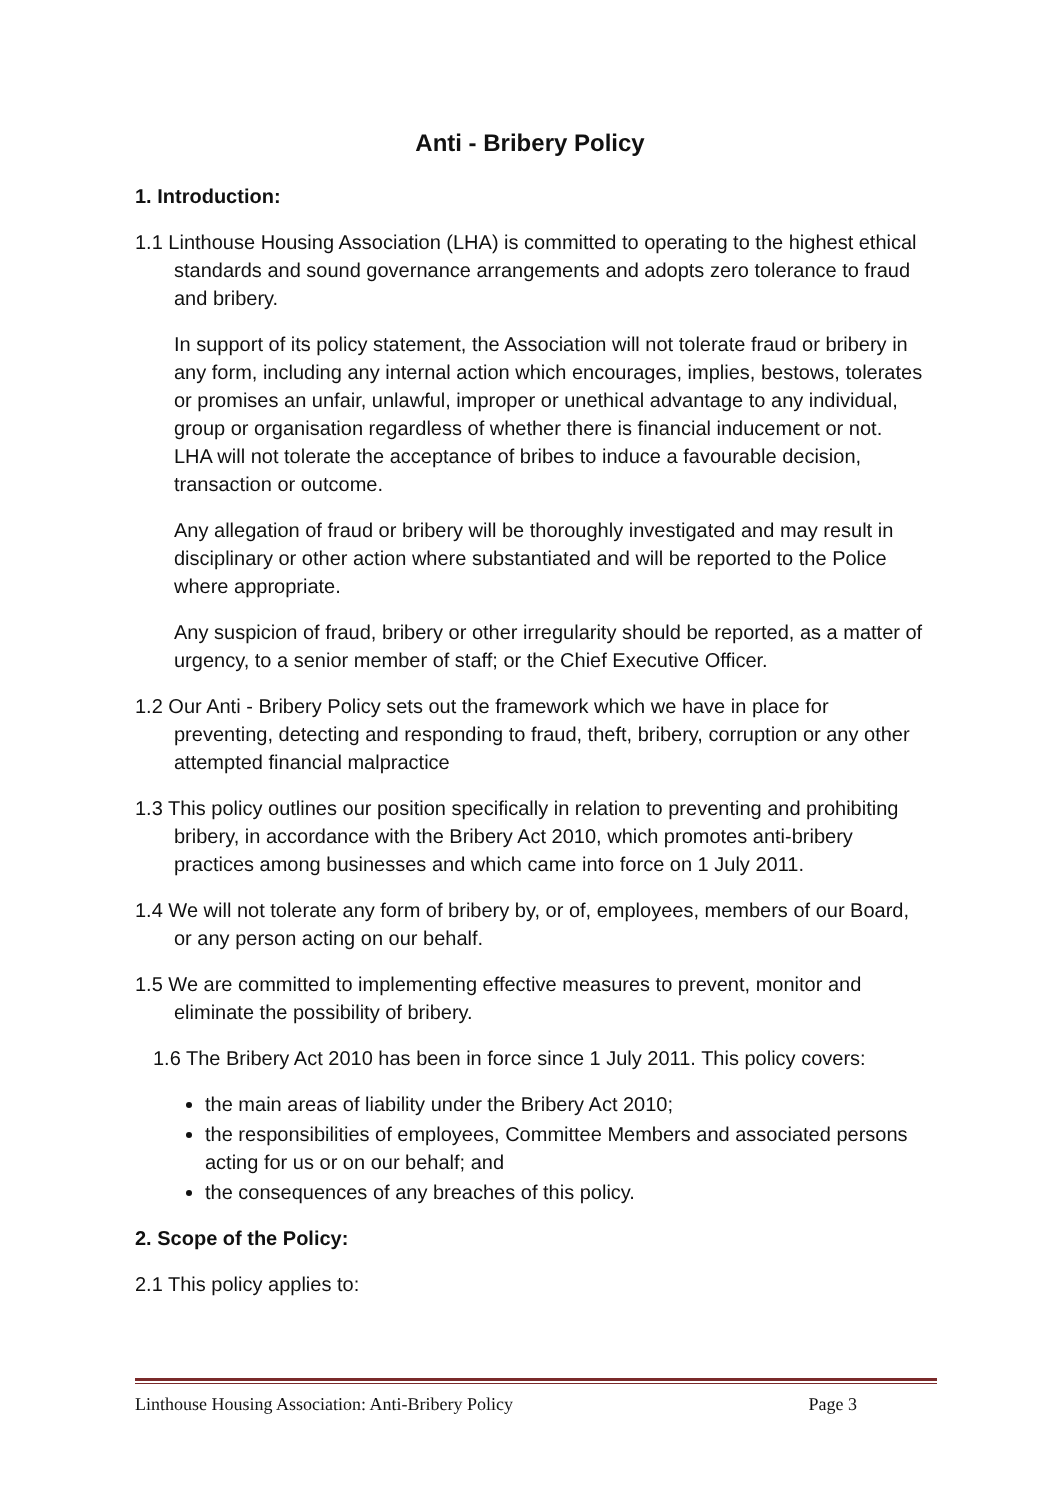Anti - Bribery Policy
1. Introduction:
1.1 Linthouse Housing Association (LHA) is committed to operating to the highest ethical standards and sound governance arrangements and adopts zero tolerance to fraud and bribery.
In support of its policy statement, the Association will not tolerate fraud or bribery in any form, including any internal action which encourages, implies, bestows, tolerates or promises an unfair, unlawful, improper or unethical advantage to any individual, group or organisation regardless of whether there is financial inducement or not. LHA will not tolerate the acceptance of bribes to induce a favourable decision, transaction or outcome.
Any allegation of fraud or bribery will be thoroughly investigated and may result in disciplinary or other action where substantiated and will be reported to the Police where appropriate.
Any suspicion of fraud, bribery or other irregularity should be reported, as a matter of urgency, to a senior member of staff; or the Chief Executive Officer.
1.2 Our Anti - Bribery Policy sets out the framework which we have in place for preventing, detecting and responding to fraud, theft, bribery, corruption or any other attempted financial malpractice
1.3 This policy outlines our position specifically in relation to preventing and prohibiting bribery, in accordance with the Bribery Act 2010, which promotes anti-bribery practices among businesses and which came into force on 1 July 2011.
1.4 We will not tolerate any form of bribery by, or of, employees, members of our Board, or any person acting on our behalf.
1.5 We are committed to implementing effective measures to prevent, monitor and eliminate the possibility of bribery.
1.6 The Bribery Act 2010 has been in force since 1 July 2011. This policy covers:
the main areas of liability under the Bribery Act 2010;
the responsibilities of employees, Committee Members and associated persons acting for us or on our behalf; and
the consequences of any breaches of this policy.
2. Scope of the Policy:
2.1 This policy applies to:
Linthouse Housing Association: Anti-Bribery Policy Page 3